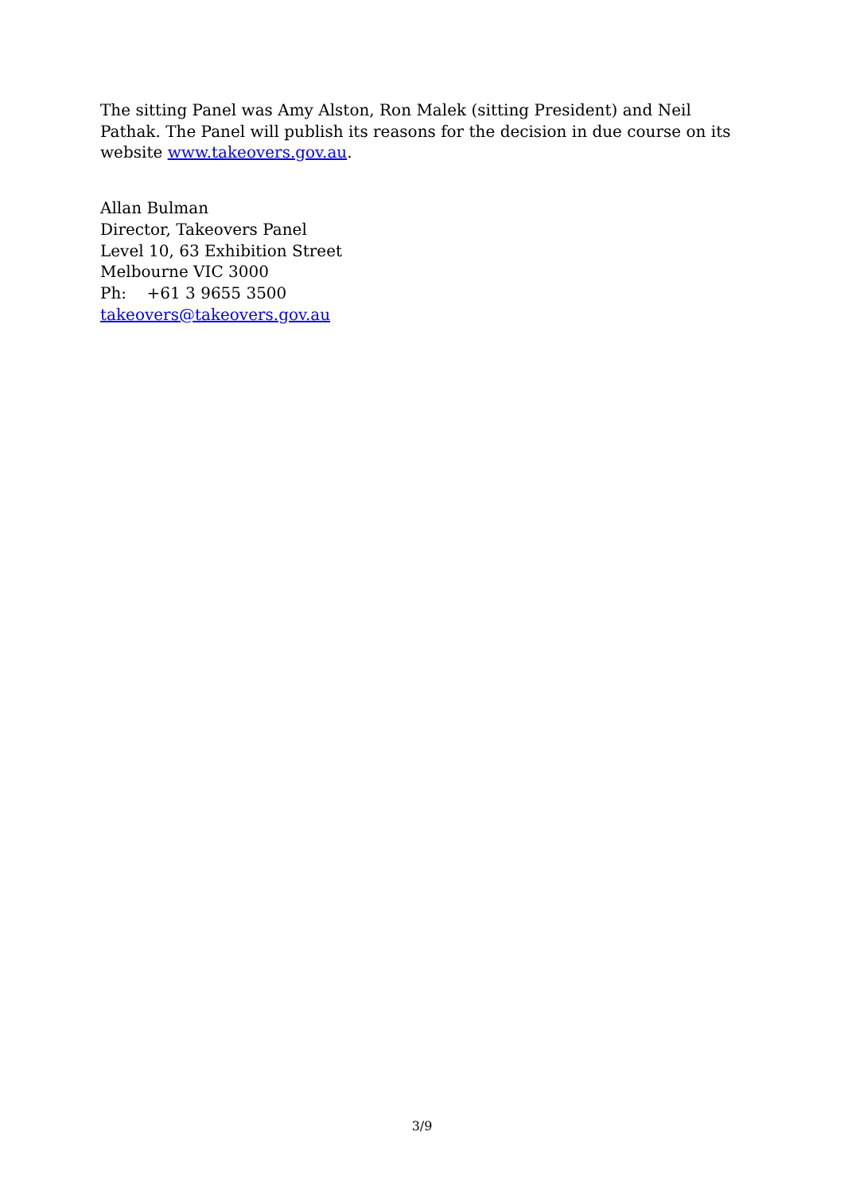The sitting Panel was Amy Alston, Ron Malek (sitting President) and Neil Pathak. The Panel will publish its reasons for the decision in due course on its website www.takeovers.gov.au.
Allan Bulman
Director, Takeovers Panel
Level 10, 63 Exhibition Street
Melbourne VIC 3000
Ph: +61 3 9655 3500
takeovers@takeovers.gov.au
3/9